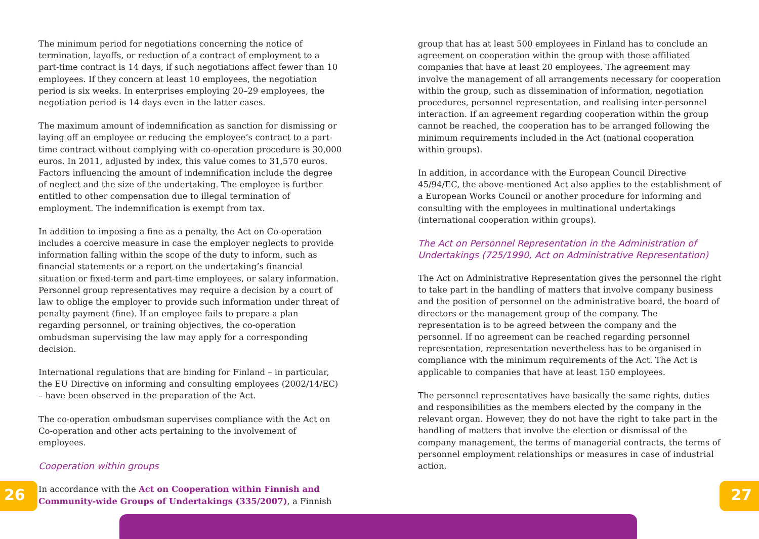The minimum period for negotiations concerning the notice of termination, layoffs, or reduction of a contract of employment to a part-time contract is 14 days, if such negotiations affect fewer than 10 employees. If they concern at least 10 employees, the negotiation period is six weeks. In enterprises employing 20–29 employees, the negotiation period is 14 days even in the latter cases.
The maximum amount of indemnification as sanction for dismissing or laying off an employee or reducing the employee’s contract to a part-time contract without complying with co-operation procedure is 30,000 euros. In 2011, adjusted by index, this value comes to 31,570 euros. Factors influencing the amount of indemnification include the degree of neglect and the size of the undertaking. The employee is further entitled to other compensation due to illegal termination of employment. The indemnification is exempt from tax.
In addition to imposing a fine as a penalty, the Act on Co-operation includes a coercive measure in case the employer neglects to provide information falling within the scope of the duty to inform, such as financial statements or a report on the undertaking’s financial situation or fixed-term and part-time employees, or salary information. Personnel group representatives may require a decision by a court of law to oblige the employer to provide such information under threat of penalty payment (fine). If an employee fails to prepare a plan regarding personnel, or training objectives, the co-operation ombudsman supervising the law may apply for a corresponding decision.
International regulations that are binding for Finland – in particular, the EU Directive on informing and consulting employees (2002/14/EC) – have been observed in the preparation of the Act.
The co-operation ombudsman supervises compliance with the Act on Co-operation and other acts pertaining to the involvement of employees.
Cooperation within groups
In accordance with the Act on Cooperation within Finnish and Community-wide Groups of Undertakings (335/2007), a Finnish
group that has at least 500 employees in Finland has to conclude an agreement on cooperation within the group with those affiliated companies that have at least 20 employees. The agreement may involve the management of all arrangements necessary for cooperation within the group, such as dissemination of information, negotiation procedures, personnel representation, and realising inter-personnel interaction. If an agreement regarding cooperation within the group cannot be reached, the cooperation has to be arranged following the minimum requirements included in the Act (national cooperation within groups).
In addition, in accordance with the European Council Directive 45/94/EC, the above-mentioned Act also applies to the establishment of a European Works Council or another procedure for informing and consulting with the employees in multinational undertakings (international cooperation within groups).
The Act on Personnel Representation in the Administration of Undertakings (725/1990, Act on Administrative Representation)
The Act on Administrative Representation gives the personnel the right to take part in the handling of matters that involve company business and the position of personnel on the administrative board, the board of directors or the management group of the company. The representation is to be agreed between the company and the personnel. If no agreement can be reached regarding personnel representation, representation nevertheless has to be organised in compliance with the minimum requirements of the Act. The Act is applicable to companies that have at least 150 employees.
The personnel representatives have basically the same rights, duties and responsibilities as the members elected by the company in the relevant organ. However, they do not have the right to take part in the handling of matters that involve the election or dismissal of the company management, the terms of managerial contracts, the terms of personnel employment relationships or measures in case of industrial action.
26 27